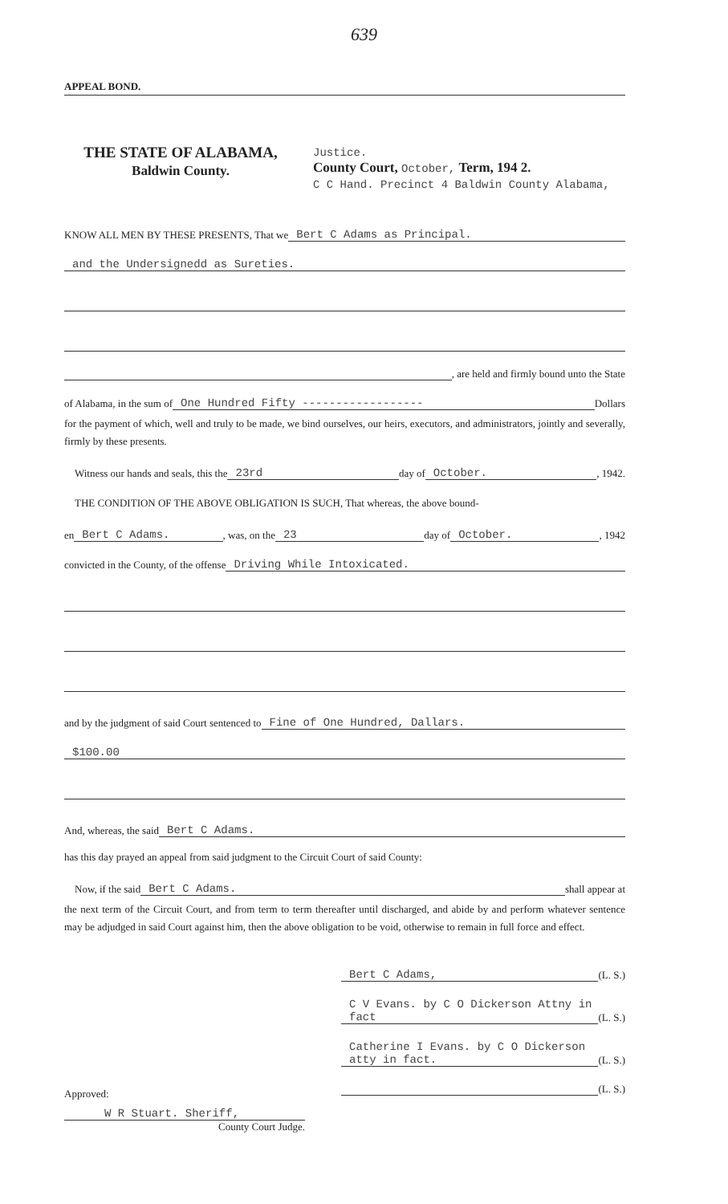639
APPEAL BOND.
THE STATE OF ALABAMA,
Baldwin County.
Justice.
County Court, October, Term, 194 2.
C C Hand. Precinct 4 Baldwin County Alabama,
KNOW ALL MEN BY THESE PRESENTS, That we Bert C Adams as Principal.
and the Undersignedd as Sureties.
, are held and firmly bound unto the State
of Alabama, in the sum of One Hundred Fifty ------------------ Dollars
for the payment of which, well and truly to be made, we bind ourselves, our heirs, executors, and administrators, jointly and severally, firmly by these presents.
Witness our hands and seals, this the 23rd day of October., 1942.
THE CONDITION OF THE ABOVE OBLIGATION IS SUCH, That whereas, the above bound-
en Bert C Adams., was, on the 23 day of October., 1942
convicted in the County, of the offense Driving While Intoxicated.
and by the judgment of said Court sentenced to Fine of One Hundred, Dallars.
$100.00
And, whereas, the said Bert C Adams.
has this day prayed an appeal from said judgment to the Circuit Court of said County:
Now, if the said Bert C Adams. shall appear at
the next term of the Circuit Court, and from term to term thereafter until discharged, and abide by and perform whatever sentence may be adjudged in said Court against him, then the above obligation to be void, otherwise to remain in full force and effect.
Bert C Adams, (L. S.)
C V Evans. by C O Dickerson Attny in fact (L. S.)
Catherine I Evans. by C O Dickerson atty in fact. (L. S.)
(L. S.)
Approved:
W R Stuart. Sheriff,
County Court Judge.